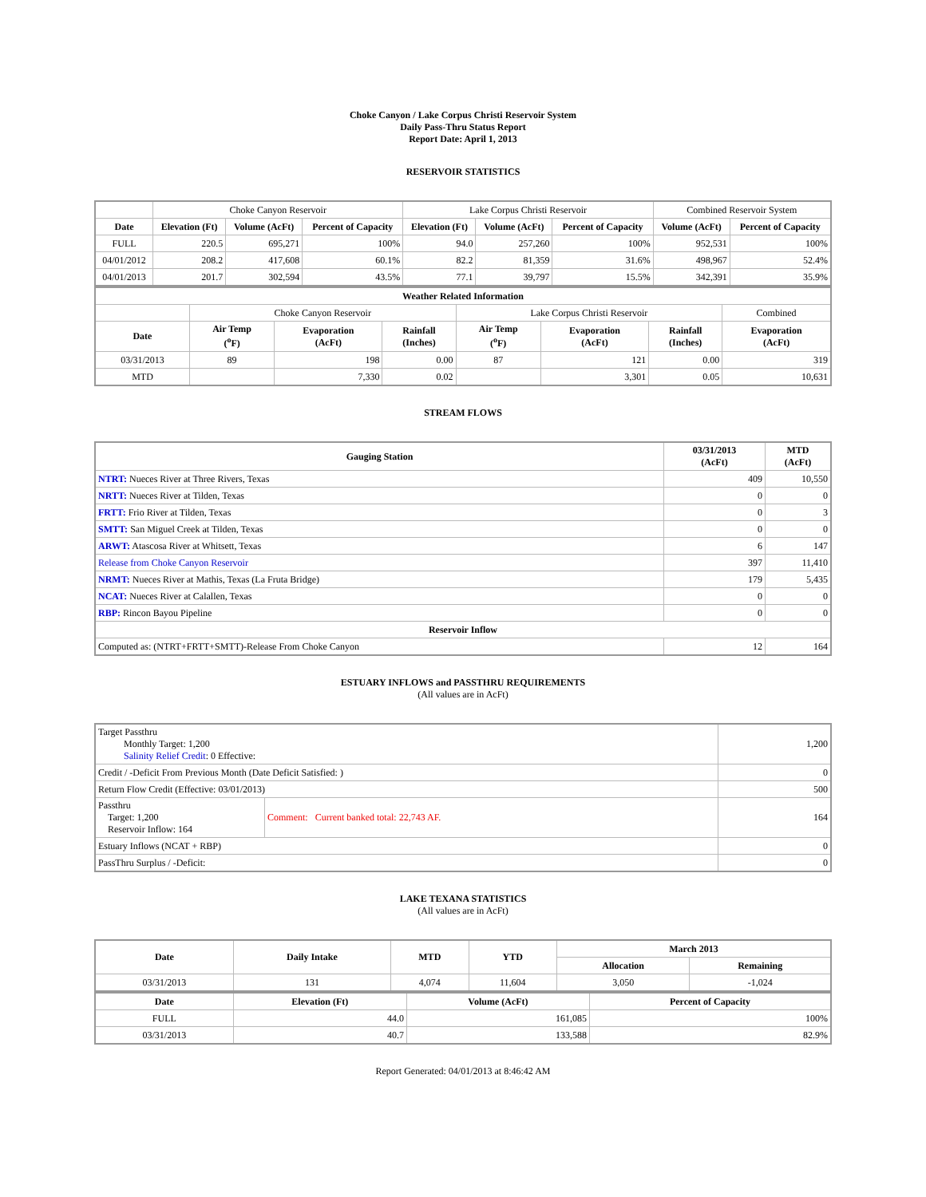Choke Canyon / Lake Corpus Christi Reservoir System
Daily Pass-Thru Status Report
Report Date: April 1, 2013
RESERVOIR STATISTICS
| | Choke Canyon Reservoir | | | Lake Corpus Christi Reservoir | | | Combined Reservoir System | |
| Date | Elevation (Ft) | Volume (AcFt) | Percent of Capacity | Elevation (Ft) | Volume (AcFt) | Percent of Capacity | Volume (AcFt) | Percent of Capacity |
| FULL | 220.5 | 695,271 | 100% | 94.0 | 257,260 | 100% | 952,531 | 100% |
| 04/01/2012 | 208.2 | 417,608 | 60.1% | 82.2 | 81,359 | 31.6% | 498,967 | 52.4% |
| 04/01/2013 | 201.7 | 302,594 | 43.5% | 77.1 | 39,797 | 15.5% | 342,391 | 35.9% |
| Weather Related Information | | | | | | | |
| --- | --- | --- | --- | --- | --- | --- | --- |
| | Choke Canyon Reservoir | | | Lake Corpus Christi Reservoir | | | Combined |
| Date | Air Temp (<sup>o</sup>F) | Evaporation (AcFt) | Rainfall (Inches) | Air Temp (<sup>o</sup>F) | Evaporation (AcFt) | Rainfall (Inches) | Evaporation (AcFt) |
| 03/31/2013 | 89 | 198 | 0.00 | 87 | 121 | 0.00 | 319 |
| MTD | | 7,330 | 0.02 | | 3,301 | 0.05 | 10,631 |
STREAM FLOWS
| Gauging Station | 03/31/2013 (AcFt) | MTD (AcFt) |
| --- | --- | --- |
| NTRT: Nueces River at Three Rivers, Texas | 409 | 10,550 |
| NRTT: Nueces River at Tilden, Texas | 0 | 0 |
| FRTT: Frio River at Tilden, Texas | 0 | 3 |
| SMTT: San Miguel Creek at Tilden, Texas | 0 | 0 |
| ARWT: Atascosa River at Whitsett, Texas | 6 | 147 |
| Release from Choke Canyon Reservoir | 397 | 11,410 |
| NRMT: Nueces River at Mathis, Texas (La Fruta Bridge) | 179 | 5,435 |
| NCAT: Nueces River at Calallen, Texas | 0 | 0 |
| RBP: Rincon Bayou Pipeline | 0 | 0 |
| Reservoir Inflow | | |
| Computed as: (NTRT+FRTT+SMTT)-Release From Choke Canyon | 12 | 164 |
ESTUARY INFLOWS and PASSTHRU REQUIREMENTS
(All values are in AcFt)
| Target Passthru Monthly Target: 1,200 Salinity Relief Credit : 0 Effective: | | 1,200 |
| Credit / -Deficit From Previous Month (Date Deficit Satisfied: ) | | 0 |
| Return Flow Credit (Effective: 03/01/2013) | | 500 |
| Passthru Target: 1,200 Reservoir Inflow: 164 | Comment: Current banked total: 22,743 AF. | 164 |
| Estuary Inflows (NCAT + RBP) | | 0 |
| PassThru Surplus / -Deficit: | | 0 |
LAKE TEXANA STATISTICS
(All values are in AcFt)
| Date | Daily Intake | MTD | YTD | March 2013 | |
| --- | --- | --- | --- | --- | --- |
| | | | | Allocation | Remaining |
| 03/31/2013 | 131 | 4,074 | 11,604 | 3,050 | -1,024 |
| Date | Elevation (Ft) | Volume (AcFt) | Percent of Capacity |
| --- | --- | --- | --- |
| FULL | 44.0 | 161,085 | 100% |
| 03/31/2013 | 40.7 | 133,588 | 82.9% |
Report Generated: 04/01/2013 at 8:46:42 AM